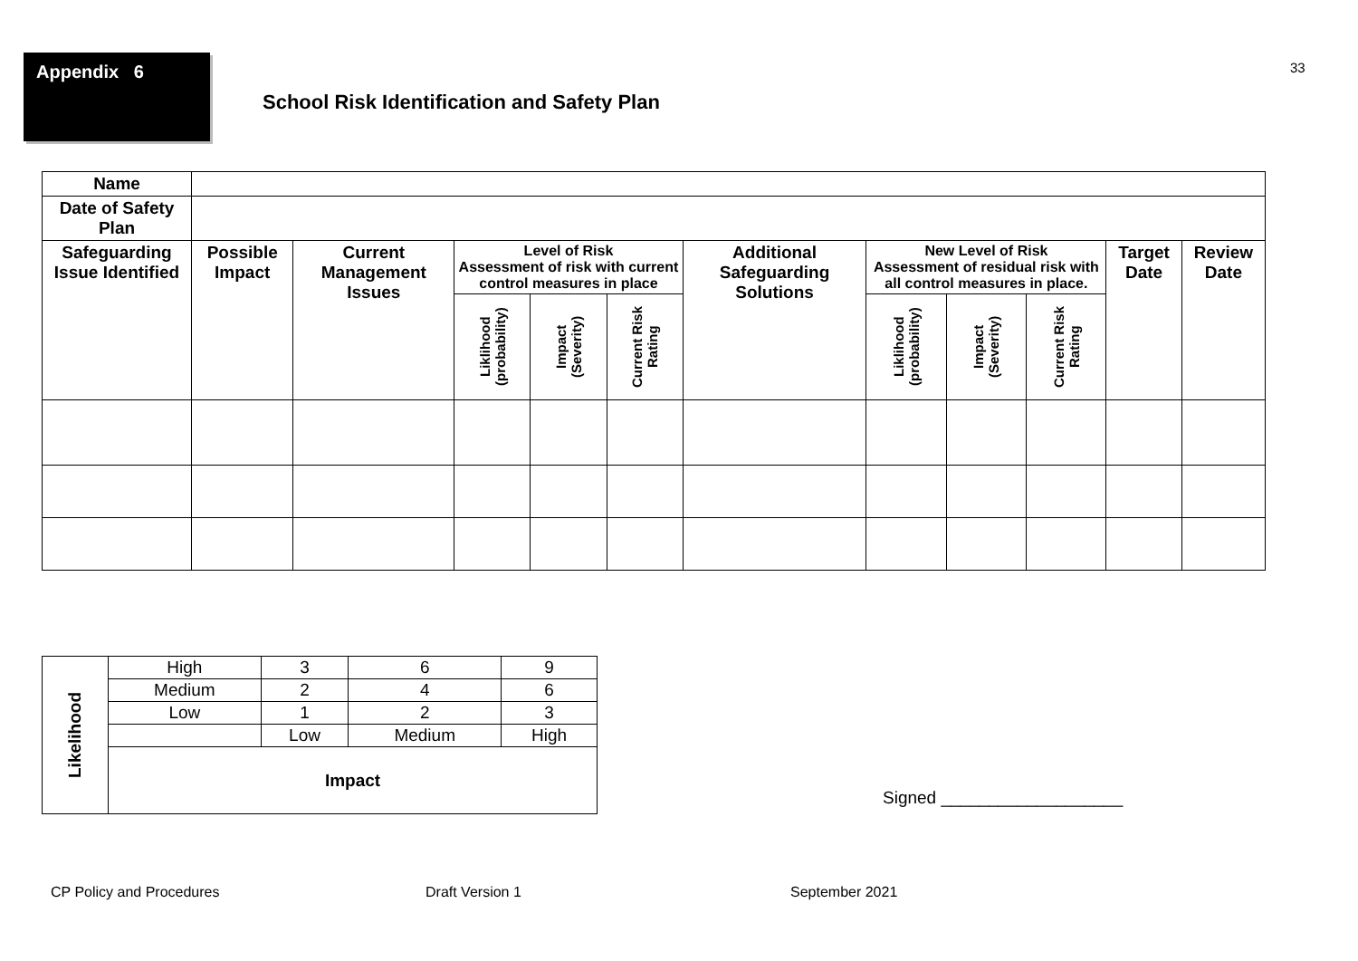33
Appendix 6
School Risk Identification and Safety Plan
| Name | | | | | | | | | | | |
| Date of Safety Plan | | | | | | | | | | | |
| Safeguarding Issue Identified | Possible Impact | Current Management Issues | Level of Risk Assessment of risk with current control measures in place | | | Additional Safeguarding Solutions | New Level of Risk Assessment of residual risk with all control measures in place. | | | Target Date | Review Date |
| | | | Liklihood (probability) | Impact (Severity) | Current Risk Rating | | Liklihood (probability) | Impact (Severity) | Current Risk Rating | | |
| Likelihood | High | 3 | 6 | 9 |
| | Medium | 2 | 4 | 6 |
| | Low | 1 | 2 | 3 |
| | | Low | Medium | High |
| | Impact | | | |
Signed ___________________
CP Policy and Procedures Draft Version 1 September 2021